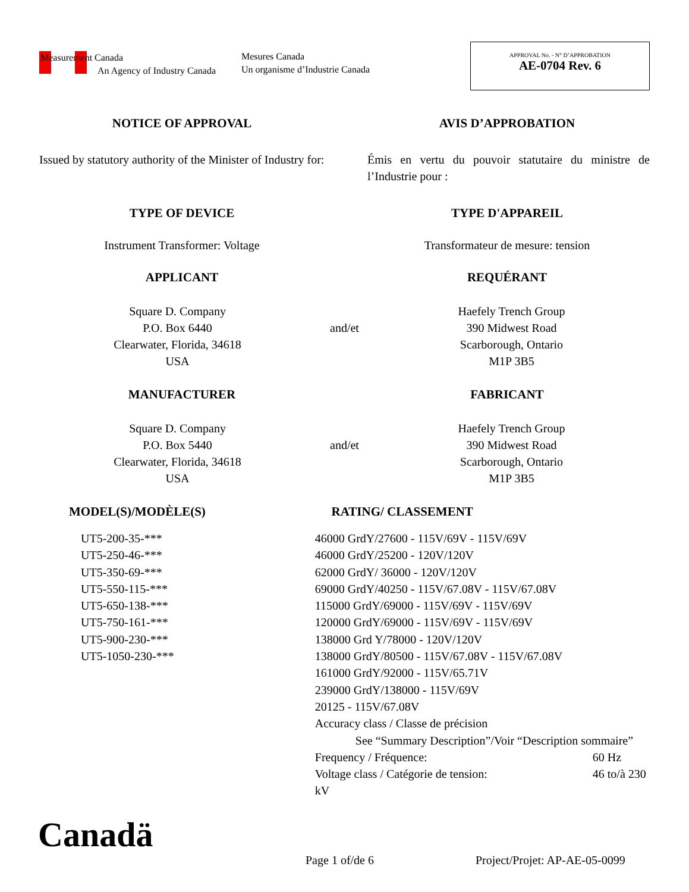Measurement Canada
An Agency of Industry Canada
Mesures Canada
Un organisme d’Industrie Canada
APPROVAL No. - N° D’APPROBATION
AE-0704 Rev. 6
NOTICE OF APPROVAL AVIS D’APPROBATION
Issued by statutory authority of the Minister of Industry for:
Émis en vertu du pouvoir statutaire du ministre de l’Industrie pour :
TYPE OF DEVICE TYPE D'APPAREIL
Instrument Transformer: Voltage Transformateur de mesure: tension
APPLICANT REQUÉRANT
Square D. Company
P.O. Box 6440
Clearwater, Florida, 34618
USA
and/et
Haefely Trench Group
390 Midwest Road
Scarborough, Ontario
M1P 3B5
MANUFACTURER FABRICANT
Square D. Company
P.O. Box 5440
Clearwater, Florida, 34618
USA
and/et
Haefely Trench Group
390 Midwest Road
Scarborough, Ontario
M1P 3B5
MODEL(S)/MODÈLE(S) RATING/ CLASSEMENT
UT5-200-35-***
UT5-250-46-***
UT5-350-69-***
UT5-550-115-***
UT5-650-138-***
UT5-750-161-***
UT5-900-230-***
UT5-1050-230-***
46000 GrdY/27600 - 115V/69V - 115V/69V
46000 GrdY/25200 - 120V/120V
62000 GrdY/ 36000 - 120V/120V
69000 GrdY/40250 - 115V/67.08V - 115V/67.08V
115000 GrdY/69000 - 115V/69V - 115V/69V
120000 GrdY/69000 - 115V/69V - 115V/69V
138000 Grd Y/78000 - 120V/120V
138000 GrdY/80500 - 115V/67.08V - 115V/67.08V
161000 GrdY/92000 - 115V/65.71V
239000 GrdY/138000 - 115V/69V
20125 - 115V/67.08V
Accuracy class / Classe de précision
See “Summary Description”/Voir “Description sommaire”
Frequency / Fréquence: 60 Hz
Voltage class / Catégorie de tension: 46 to/à 230 kV
Canadä
Page 1 of/de 6 Project/Projet: AP-AE-05-0099